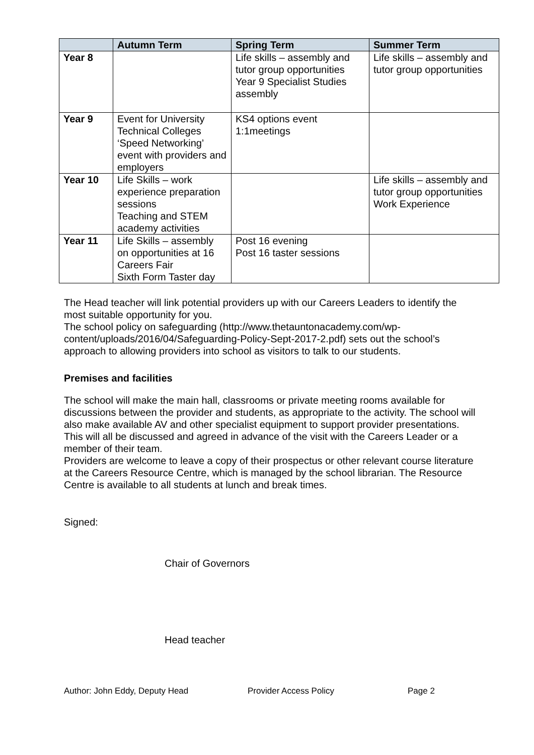| | Autumn Term | Spring Term | Summer Term |
| --- | --- | --- | --- |
| Year 8 | | Life skills – assembly and tutor group opportunities Year 9 Specialist Studies assembly | Life skills – assembly and tutor group opportunities |
| Year 9 | Event for University Technical Colleges ‘Speed Networking’ event with providers and employers | KS4 options event 1:1meetings | |
| Year 10 | Life Skills – work experience preparation sessions Teaching and STEM academy activities | | Life skills – assembly and tutor group opportunities Work Experience |
| Year 11 | Life Skills – assembly on opportunities at 16 Careers Fair Sixth Form Taster day | Post 16 evening Post 16 taster sessions | |
The Head teacher will link potential providers up with our Careers Leaders to identify the most suitable opportunity for you.
The school policy on safeguarding (http://www.thetauntonacademy.com/wp-content/uploads/2016/04/Safeguarding-Policy-Sept-2017-2.pdf) sets out the school’s approach to allowing providers into school as visitors to talk to our students.
Premises and facilities
The school will make the main hall, classrooms or private meeting rooms available for discussions between the provider and students, as appropriate to the activity. The school will also make available AV and other specialist equipment to support provider presentations. This will all be discussed and agreed in advance of the visit with the Careers Leader or a member of their team.
Providers are welcome to leave a copy of their prospectus or other relevant course literature at the Careers Resource Centre, which is managed by the school librarian. The Resource Centre is available to all students at lunch and break times.
Signed:
Chair of Governors
Head teacher
Author: John Eddy, Deputy Head Provider Access Policy Page 2